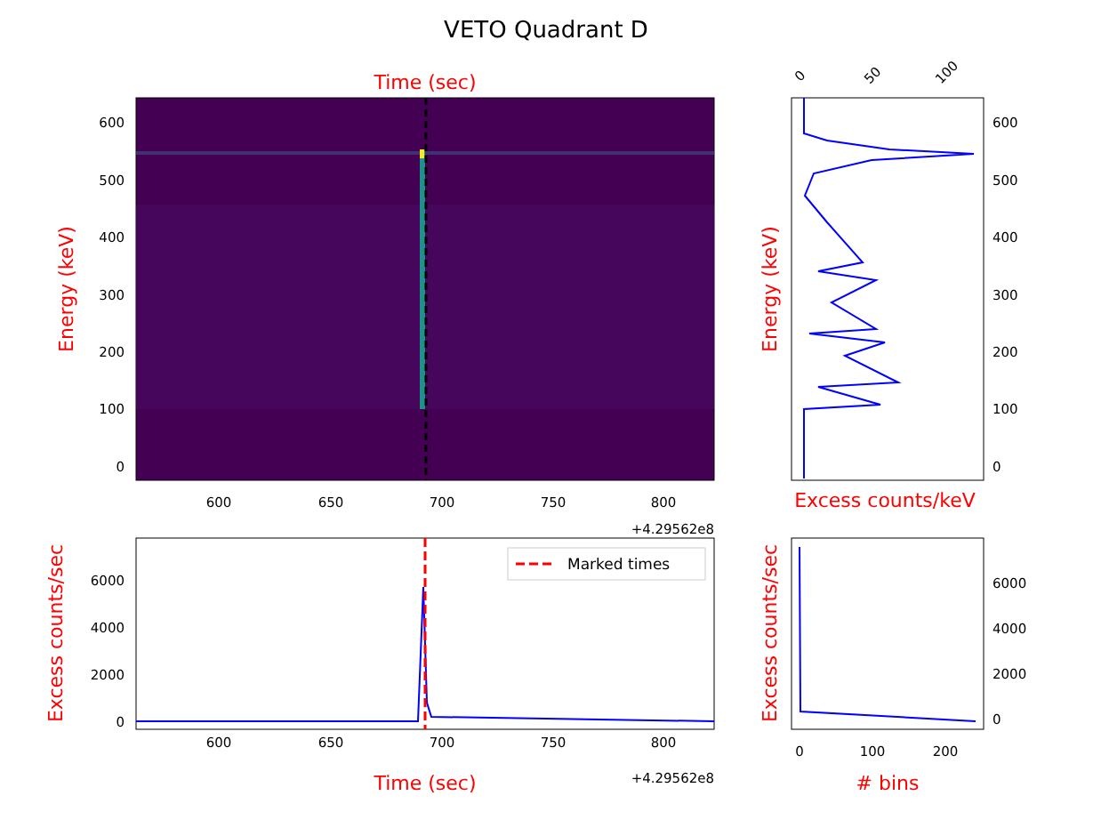VETO Quadrant D
Time (sec)
600
500
400
300
200
100
0
600
650
700
750
800
+4.29562e8
Energy (keV)
600
500
400
300
200
100
0
0
50
100
Excess counts/keV
Energy (keV)
Marked times
6000
4000
2000
0
600
650
700
750
800
+4.29562e8
Time (sec)
Excess counts/sec
6000
4000
2000
0
0
100
200
# bins
Excess counts/sec